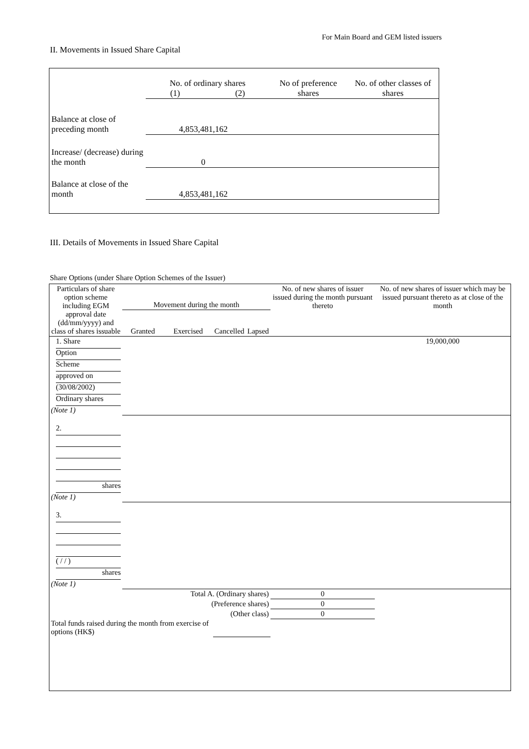For Main Board and GEM listed issuers
II. Movements in Issued Share Capital
| | No. of ordinary shares (1) (2) | | No of preference shares | No. of other classes of shares |
| Balance at close of preceding month | 4,853,481,162 | | | |
| Increase/ (decrease) during the month | 0 | | | |
| Balance at close of the month | 4,853,481,162 | | | |
III. Details of Movements in Issued Share Capital
Share Options (under Share Option Schemes of the Issuer)
| Particulars of share option scheme including EGM approval date (dd/mm/yyyy) and class of shares issuable | Movement during the month | | | | No. of new shares of issuer issued during the month pursuant thereto | No. of new shares of issuer which may be issued pursuant thereto as at close of the month |
| --- | --- | --- | --- | --- | --- | --- |
| | Granted | Exercised | Cancelled | Lapsed | | |
| 1. Share Option Scheme approved on (30/08/2002) Ordinary shares (Note 1) | | | | | | 19,000,000 |
| 2. shares (Note 1) | | | | | | |
| 3. ( / / ) shares (Note 1) | | | | | | |
| Total A. (Ordinary shares) | | | | | 0 | |
| (Preference shares) | | | | | 0 | |
| (Other class) | | | | | 0 | |
| Total funds raised during the month from exercise of options (HK$) | | | | | | |